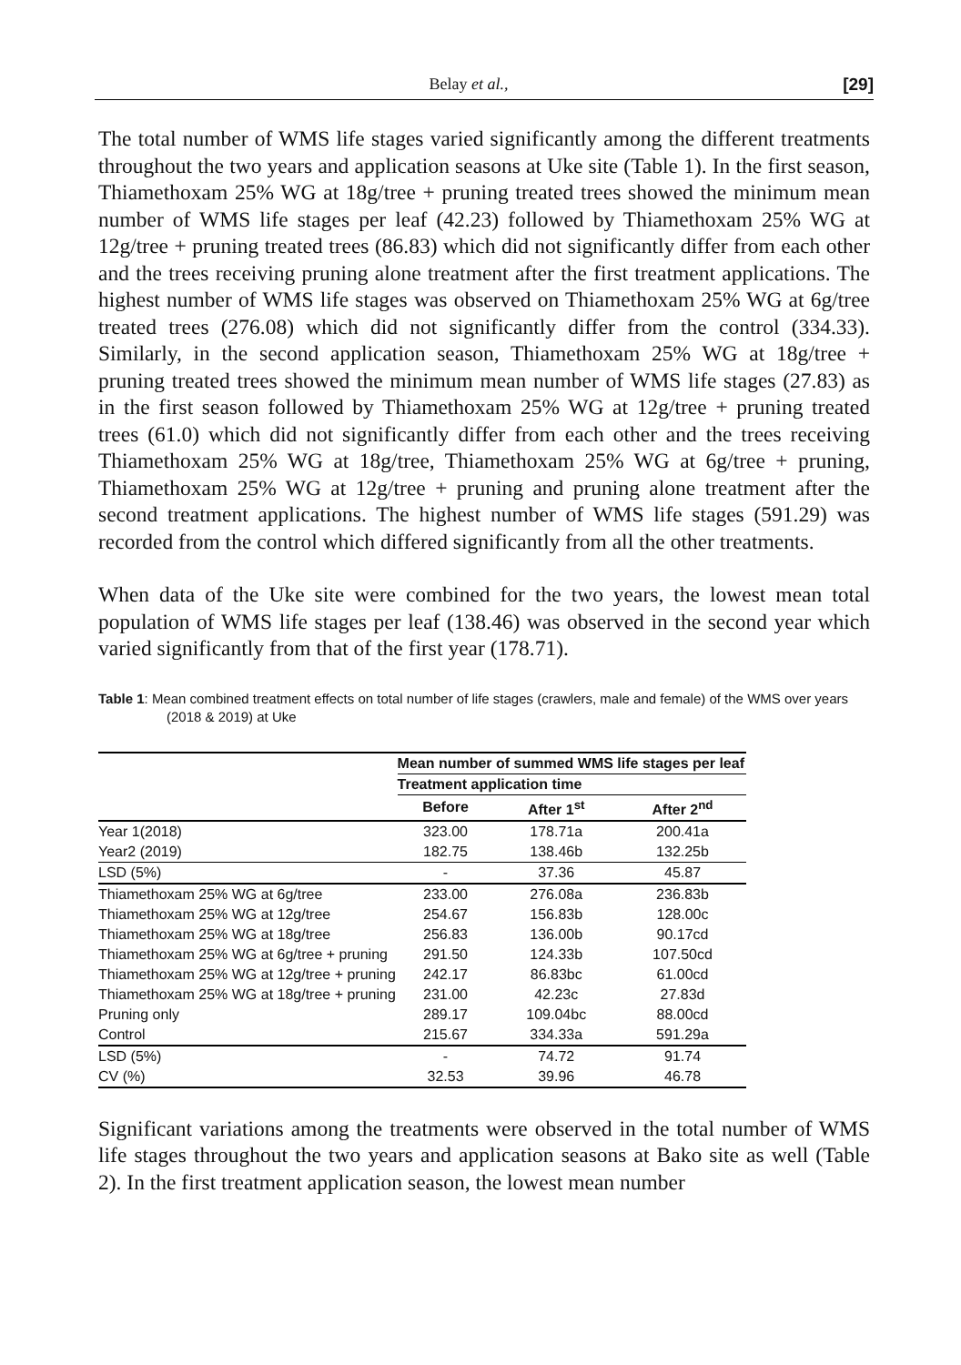Belay et al., [29]
The total number of WMS life stages varied significantly among the different treatments throughout the two years and application seasons at Uke site (Table 1). In the first season, Thiamethoxam 25% WG at 18g/tree + pruning treated trees showed the minimum mean number of WMS life stages per leaf (42.23) followed by Thiamethoxam 25% WG at 12g/tree + pruning treated trees (86.83) which did not significantly differ from each other and the trees receiving pruning alone treatment after the first treatment applications. The highest number of WMS life stages was observed on Thiamethoxam 25% WG at 6g/tree treated trees (276.08) which did not significantly differ from the control (334.33). Similarly, in the second application season, Thiamethoxam 25% WG at 18g/tree + pruning treated trees showed the minimum mean number of WMS life stages (27.83) as in the first season followed by Thiamethoxam 25% WG at 12g/tree + pruning treated trees (61.0) which did not significantly differ from each other and the trees receiving Thiamethoxam 25% WG at 18g/tree, Thiamethoxam 25% WG at 6g/tree + pruning, Thiamethoxam 25% WG at 12g/tree + pruning and pruning alone treatment after the second treatment applications. The highest number of WMS life stages (591.29) was recorded from the control which differed significantly from all the other treatments.
When data of the Uke site were combined for the two years, the lowest mean total population of WMS life stages per leaf (138.46) was observed in the second year which varied significantly from that of the first year (178.71).
Table 1: Mean combined treatment effects on total number of life stages (crawlers, male and female) of the WMS over years (2018 & 2019) at Uke
| | Mean number of summed WMS life stages per leaf | | |
| --- | --- | --- | --- |
| | Treatment application time | | |
| | Before | After 1<sup>st</sup> | After 2<sup>nd</sup> |
| Year 1(2018) | 323.00 | 178.71a | 200.41a |
| Year2 (2019) | 182.75 | 138.46b | 132.25b |
| LSD (5%) | - | 37.36 | 45.87 |
| Thiamethoxam 25% WG at 6g/tree | 233.00 | 276.08a | 236.83b |
| Thiamethoxam 25% WG at 12g/tree | 254.67 | 156.83b | 128.00c |
| Thiamethoxam 25% WG at 18g/tree | 256.83 | 136.00b | 90.17cd |
| Thiamethoxam 25% WG at 6g/tree + pruning | 291.50 | 124.33b | 107.50cd |
| Thiamethoxam 25% WG at 12g/tree + pruning | 242.17 | 86.83bc | 61.00cd |
| Thiamethoxam 25% WG at 18g/tree + pruning | 231.00 | 42.23c | 27.83d |
| Pruning only | 289.17 | 109.04bc | 88.00cd |
| Control | 215.67 | 334.33a | 591.29a |
| LSD (5%) | - | 74.72 | 91.74 |
| CV (%) | 32.53 | 39.96 | 46.78 |
Significant variations among the treatments were observed in the total number of WMS life stages throughout the two years and application seasons at Bako site as well (Table 2). In the first treatment application season, the lowest mean number